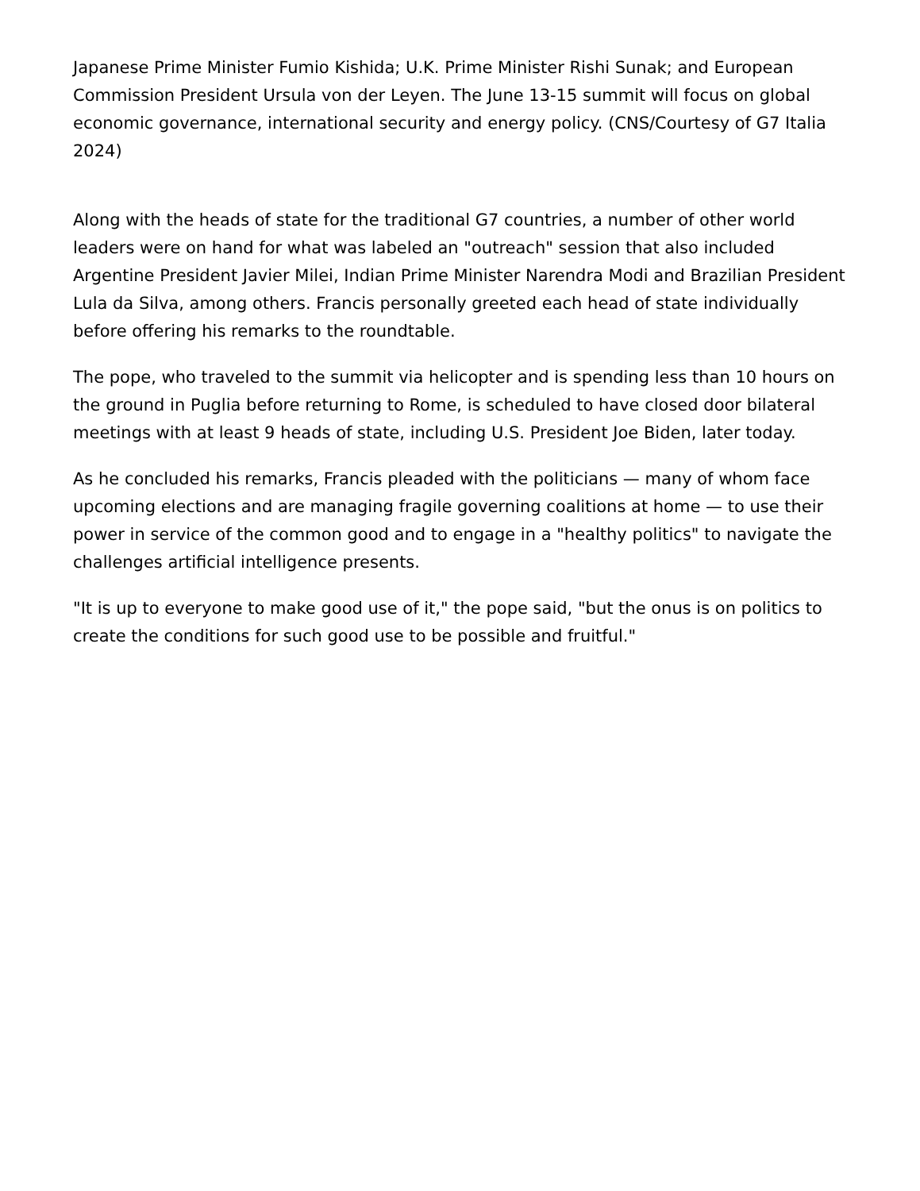Japanese Prime Minister Fumio Kishida; U.K. Prime Minister Rishi Sunak; and European Commission President Ursula von der Leyen. The June 13-15 summit will focus on global economic governance, international security and energy policy. (CNS/Courtesy of G7 Italia 2024)
Along with the heads of state for the traditional G7 countries, a number of other world leaders were on hand for what was labeled an "outreach" session that also included Argentine President Javier Milei, Indian Prime Minister Narendra Modi and Brazilian President Lula da Silva, among others. Francis personally greeted each head of state individually before offering his remarks to the roundtable.
The pope, who traveled to the summit via helicopter and is spending less than 10 hours on the ground in Puglia before returning to Rome, is scheduled to have closed door bilateral meetings with at least 9 heads of state, including U.S. President Joe Biden, later today.
As he concluded his remarks, Francis pleaded with the politicians — many of whom face upcoming elections and are managing fragile governing coalitions at home — to use their power in service of the common good and to engage in a "healthy politics" to navigate the challenges artificial intelligence presents.
"It is up to everyone to make good use of it," the pope said, "but the onus is on politics to create the conditions for such good use to be possible and fruitful."